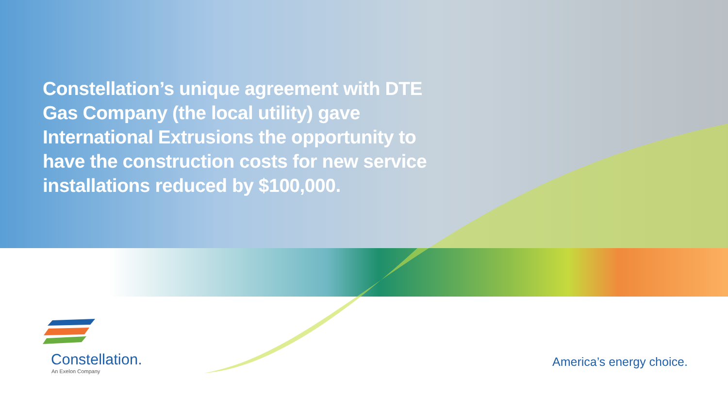Constellation’s unique agreement with DTE Gas Company (the local utility) gave International Extrusions the opportunity to have the construction costs for new service installations reduced by $100,000.
Constellation.
An Exelon Company
America’s energy choice.